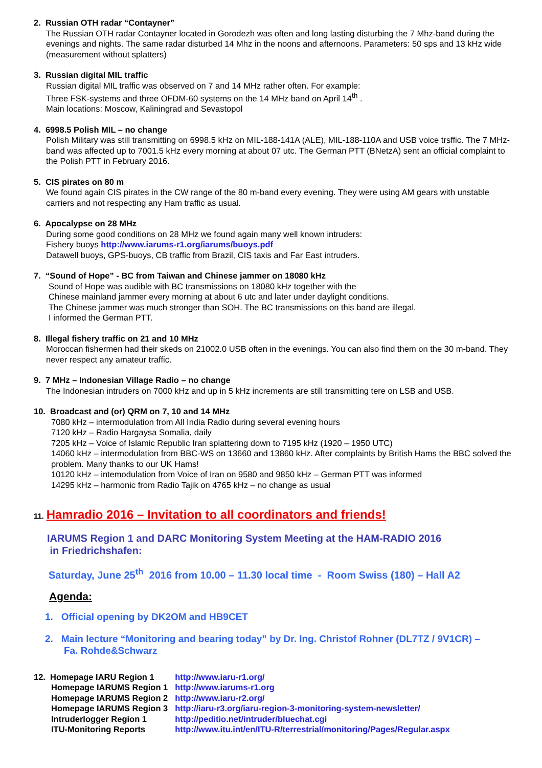2. Russian OTH radar “Contayner”
The Russian OTH radar Contayner located in Gorodezh was often and long lasting disturbing the 7 Mhz-band during the evenings and nights. The same radar disturbed 14 Mhz in the noons and afternoons. Parameters: 50 sps and 13 kHz wide (measurement without splatters)
3. Russian digital MIL traffic
Russian digital MIL traffic was observed on 7 and 14 MHz rather often. For example:
Three FSK-systems and three OFDM-60 systems on the 14 MHz band on April 14<sup>th</sup> .
Main locations: Moscow, Kaliningrad and Sevastopol
4. 6998.5 Polish MIL – no change
Polish Military was still transmitting on 6998.5 kHz on MIL-188-141A (ALE), MIL-188-110A and USB voice trsffic. The 7 MHz-band was affected up to 7001.5 kHz every morning at about 07 utc. The German PTT (BNetzA) sent an official complaint to the Polish PTT in February 2016.
5. CIS pirates on 80 m
We found again CIS pirates in the CW range of the 80 m-band every evening. They were using AM gears with unstable carriers and not respecting any Ham traffic as usual.
6. Apocalypse on 28 MHz
During some good conditions on 28 MHz we found again many well known intruders:
Fishery buoys http://www.iarums-r1.org/iarums/buoys.pdf
Datawell buoys, GPS-buoys, CB traffic from Brazil, CIS taxis and Far East intruders.
7. “Sound of Hope” - BC from Taiwan and Chinese jammer on 18080 kHz
Sound of Hope was audible with BC transmissions on 18080 kHz together with the
Chinese mainland jammer every morning at about 6 utc and later under daylight conditions.
The Chinese jammer was much stronger than SOH. The BC transmissions on this band are illegal.
I informed the German PTT.
8. Illegal fishery traffic on 21 and 10 MHz
Moroccan fishermen had their skeds on 21002.0 USB often in the evenings. You can also find them on the 30 m-band. They never respect any amateur traffic.
9. 7 MHz – Indonesian Village Radio – no change
The Indonesian intruders on 7000 kHz and up in 5 kHz increments are still transmitting tere on LSB and USB.
10. Broadcast and (or) QRM on 7, 10 and 14 MHz
7080 kHz – intermodulation from All India Radio during several evening hours
7120 kHz – Radio Hargaysa Somalia, daily
7205 kHz – Voice of Islamic Republic Iran splattering down to 7195 kHz (1920 – 1950 UTC)
14060 kHz – intermodulation from BBC-WS on 13660 and 13860 kHz. After complaints by British Hams the BBC solved the problem. Many thanks to our UK Hams!
10120 kHz – intemodulation from Voice of Iran on 9580 and 9850 kHz – German PTT was informed
14295 kHz – harmonic from Radio Tajik on 4765 kHz – no change as usual
11. Hamradio 2016 – Invitation to all coordinators and friends!
IARUMS Region 1 and DARC Monitoring System Meeting at the HAM-RADIO 2016
in Friedrichshafen:
Saturday, June 25<sup>th</sup> 2016 from 10.00 – 11.30 local time - Room Swiss (180) – Hall A2
Agenda:
1. Official opening by DK2OM and HB9CET
2. Main lecture “Monitoring and bearing today” by Dr. Ing. Christof Rohner (DL7TZ / 9V1CR) –
Fa. Rohde&Schwarz
| 12. Homepage IARU Region 1 | http://www.iaru-r1.org/ |
| Homepage IARUMS Region 1 | http://www.iarums-r1.org |
| Homepage IARUMS Region 2 | http://www.iaru-r2.org/ |
| Homepage IARUMS Region 3 | http://iaru-r3.org/iaru-region-3-monitoring-system-newsletter/ |
| Intruderlogger Region 1 | http://peditio.net/intruder/bluechat.cgi |
| ITU-Monitoring Reports | http://www.itu.int/en/ITU-R/terrestrial/monitoring/Pages/Regular.aspx |